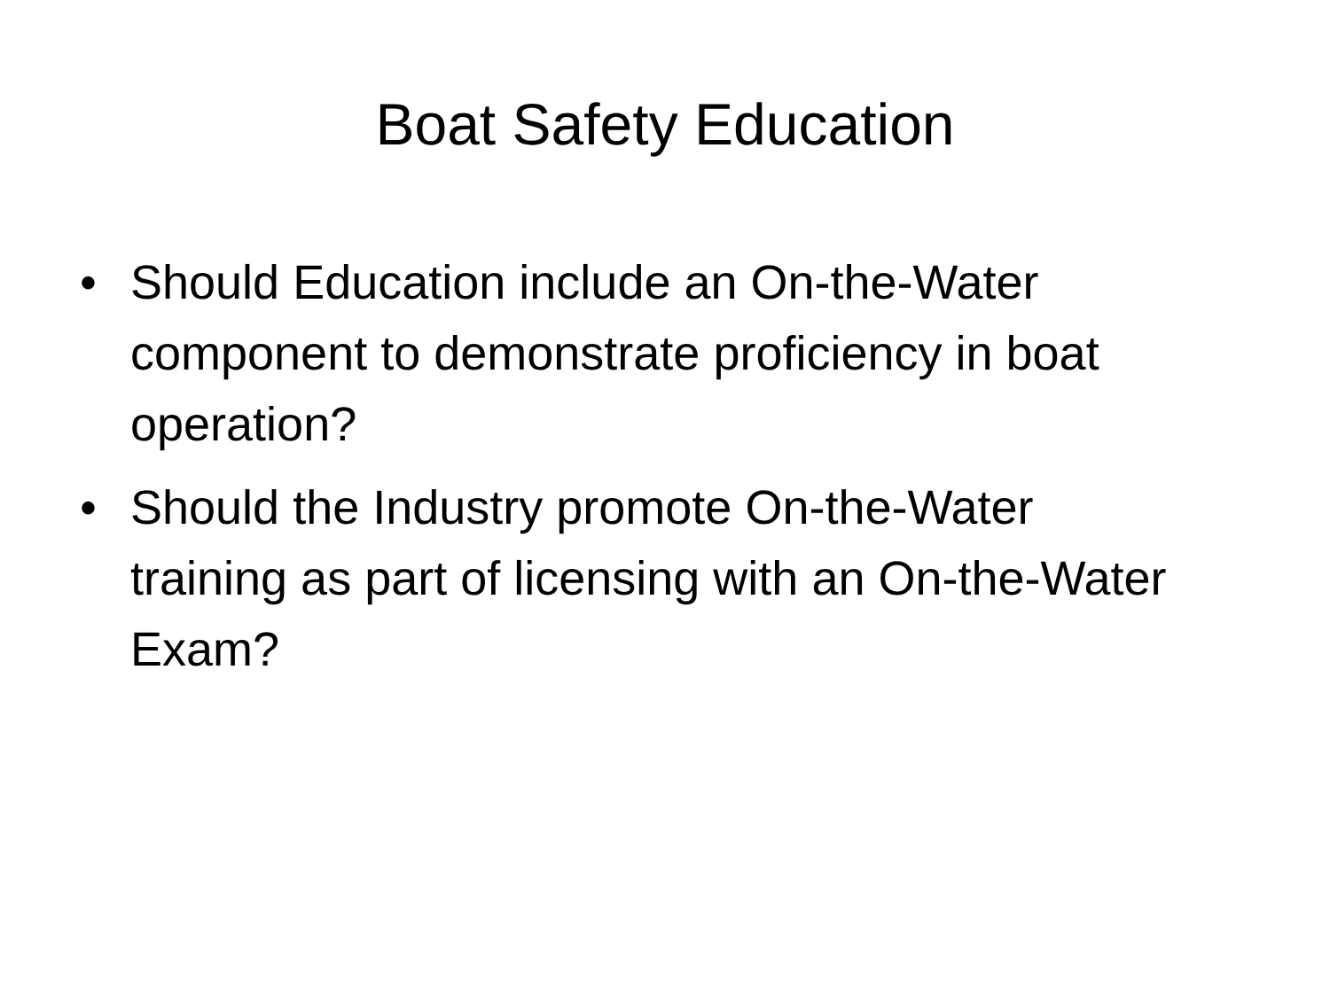Boat Safety Education
• Should Education include an On-the-Water component to demonstrate proficiency in boat operation?
• Should the Industry promote On-the-Water training as part of licensing with an On-the-Water Exam?